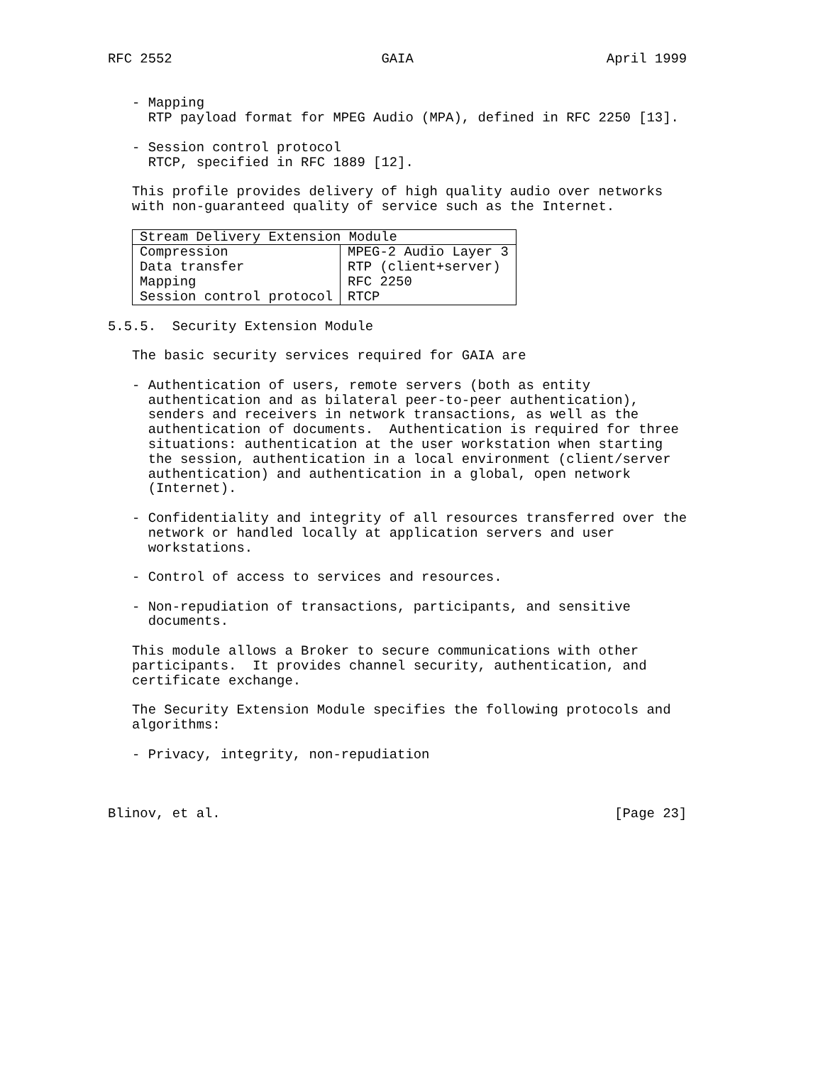RFC 2552                          GAIA                        April 1999


   - Mapping
     RTP payload format for MPEG Audio (MPA), defined in RFC 2250 [13].

   - Session control protocol
     RTCP, specified in RFC 1889 [12].

   This profile provides delivery of high quality audio over networks
   with non-guaranteed quality of service such as the Internet.
| Stream Delivery Extension Module | |
| --- | --- |
| Compression Data transfer Mapping Session control protocol | MPEG-2 Audio Layer 3 RTP (client+server) RFC 2250 RTCP |
5.5.5.  Security Extension Module

   The basic security services required for GAIA are

   - Authentication of users, remote servers (both as entity
     authentication and as bilateral peer-to-peer authentication),
     senders and receivers in network transactions, as well as the
     authentication of documents.  Authentication is required for three
     situations: authentication at the user workstation when starting
     the session, authentication in a local environment (client/server
     authentication) and authentication in a global, open network
     (Internet).

   - Confidentiality and integrity of all resources transferred over the
     network or handled locally at application servers and user
     workstations.

   - Control of access to services and resources.

   - Non-repudiation of transactions, participants, and sensitive
     documents.

   This module allows a Broker to secure communications with other
   participants.  It provides channel security, authentication, and
   certificate exchange.

   The Security Extension Module specifies the following protocols and
   algorithms:

   - Privacy, integrity, non-repudiation



Blinov, et al.                                                 [Page 23]